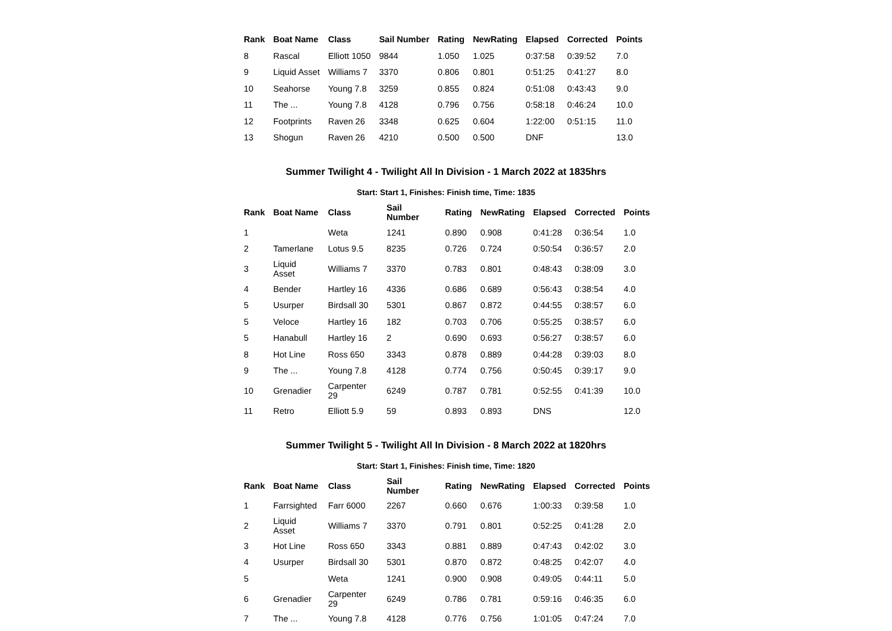| Rank | Boat Name | Class | Sail Number | Rating | NewRating | Elapsed | Corrected | Points |
| --- | --- | --- | --- | --- | --- | --- | --- | --- |
| 8 | Rascal | Elliott 1050 | 9844 | 1.050 | 1.025 | 0:37:58 | 0:39:52 | 7.0 |
| 9 | Liquid Asset | Williams 7 | 3370 | 0.806 | 0.801 | 0:51:25 | 0:41:27 | 8.0 |
| 10 | Seahorse | Young 7.8 | 3259 | 0.855 | 0.824 | 0:51:08 | 0:43:43 | 9.0 |
| 11 | The ... | Young 7.8 | 4128 | 0.796 | 0.756 | 0:58:18 | 0:46:24 | 10.0 |
| 12 | Footprints | Raven 26 | 3348 | 0.625 | 0.604 | 1:22:00 | 0:51:15 | 11.0 |
| 13 | Shogun | Raven 26 | 4210 | 0.500 | 0.500 | DNF | | 13.0 |
Summer Twilight 4 - Twilight All In Division - 1 March 2022 at 1835hrs
Start: Start 1, Finishes: Finish time, Time: 1835
| Rank | Boat Name | Class | Sail Number | Rating | NewRating | Elapsed | Corrected | Points |
| --- | --- | --- | --- | --- | --- | --- | --- | --- |
| 1 | | Weta | 1241 | 0.890 | 0.908 | 0:41:28 | 0:36:54 | 1.0 |
| 2 | Tamerlane | Lotus 9.5 | 8235 | 0.726 | 0.724 | 0:50:54 | 0:36:57 | 2.0 |
| 3 | Liquid Asset | Williams 7 | 3370 | 0.783 | 0.801 | 0:48:43 | 0:38:09 | 3.0 |
| 4 | Bender | Hartley 16 | 4336 | 0.686 | 0.689 | 0:56:43 | 0:38:54 | 4.0 |
| 5 | Usurper | Birdsall 30 | 5301 | 0.867 | 0.872 | 0:44:55 | 0:38:57 | 6.0 |
| 5 | Veloce | Hartley 16 | 182 | 0.703 | 0.706 | 0:55:25 | 0:38:57 | 6.0 |
| 5 | Hanabull | Hartley 16 | 2 | 0.690 | 0.693 | 0:56:27 | 0:38:57 | 6.0 |
| 8 | Hot Line | Ross 650 | 3343 | 0.878 | 0.889 | 0:44:28 | 0:39:03 | 8.0 |
| 9 | The ... | Young 7.8 | 4128 | 0.774 | 0.756 | 0:50:45 | 0:39:17 | 9.0 |
| 10 | Grenadier | Carpenter 29 | 6249 | 0.787 | 0.781 | 0:52:55 | 0:41:39 | 10.0 |
| 11 | Retro | Elliott 5.9 | 59 | 0.893 | 0.893 | DNS | | 12.0 |
Summer Twilight 5 - Twilight All In Division - 8 March 2022 at 1820hrs
Start: Start 1, Finishes: Finish time, Time: 1820
| Rank | Boat Name | Class | Sail Number | Rating | NewRating | Elapsed | Corrected | Points |
| --- | --- | --- | --- | --- | --- | --- | --- | --- |
| 1 | Farrsighted | Farr 6000 | 2267 | 0.660 | 0.676 | 1:00:33 | 0:39:58 | 1.0 |
| 2 | Liquid Asset | Williams 7 | 3370 | 0.791 | 0.801 | 0:52:25 | 0:41:28 | 2.0 |
| 3 | Hot Line | Ross 650 | 3343 | 0.881 | 0.889 | 0:47:43 | 0:42:02 | 3.0 |
| 4 | Usurper | Birdsall 30 | 5301 | 0.870 | 0.872 | 0:48:25 | 0:42:07 | 4.0 |
| 5 | | Weta | 1241 | 0.900 | 0.908 | 0:49:05 | 0:44:11 | 5.0 |
| 6 | Grenadier | Carpenter 29 | 6249 | 0.786 | 0.781 | 0:59:16 | 0:46:35 | 6.0 |
| 7 | The ... | Young 7.8 | 4128 | 0.776 | 0.756 | 1:01:05 | 0:47:24 | 7.0 |